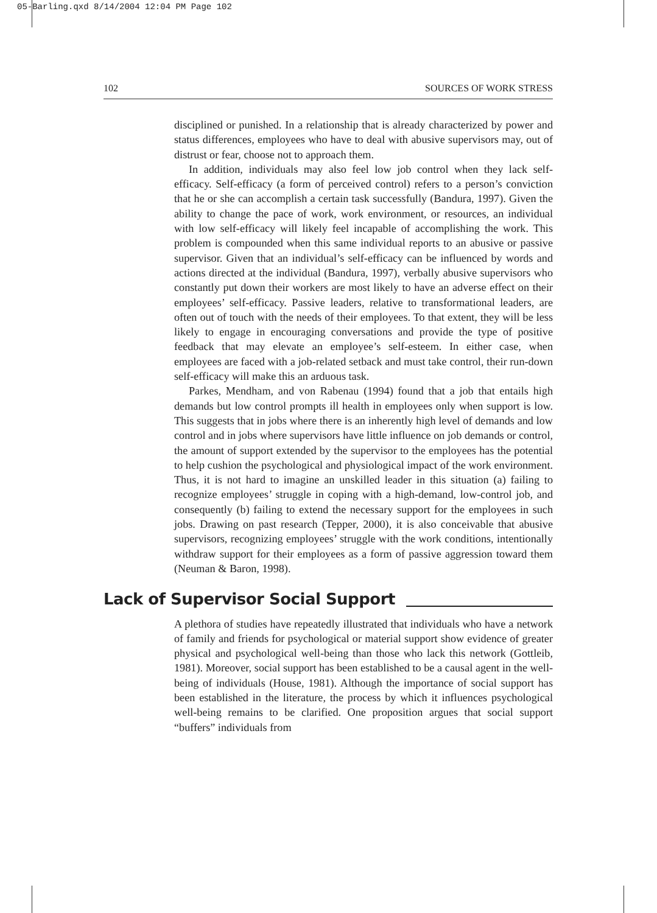05-Barling.qxd 8/14/2004 12:04 PM Page 102
102 SOURCES OF WORK STRESS
disciplined or punished. In a relationship that is already characterized by power and status differences, employees who have to deal with abusive supervisors may, out of distrust or fear, choose not to approach them.
In addition, individuals may also feel low job control when they lack self-efficacy. Self-efficacy (a form of perceived control) refers to a person’s conviction that he or she can accomplish a certain task successfully (Bandura, 1997). Given the ability to change the pace of work, work environment, or resources, an individual with low self-efficacy will likely feel incapable of accomplishing the work. This problem is compounded when this same individual reports to an abusive or passive supervisor. Given that an individual’s self-efficacy can be influenced by words and actions directed at the individual (Bandura, 1997), verbally abusive supervisors who constantly put down their workers are most likely to have an adverse effect on their employees’ self-efficacy. Passive leaders, relative to transformational leaders, are often out of touch with the needs of their employees. To that extent, they will be less likely to engage in encouraging conversations and provide the type of positive feedback that may elevate an employee’s self-esteem. In either case, when employees are faced with a job-related setback and must take control, their run-down self-efficacy will make this an arduous task.
Parkes, Mendham, and von Rabenau (1994) found that a job that entails high demands but low control prompts ill health in employees only when support is low. This suggests that in jobs where there is an inherently high level of demands and low control and in jobs where supervisors have little influence on job demands or control, the amount of support extended by the supervisor to the employees has the potential to help cushion the psychological and physiological impact of the work environment. Thus, it is not hard to imagine an unskilled leader in this situation (a) failing to recognize employees’ struggle in coping with a high-demand, low-control job, and consequently (b) failing to extend the necessary support for the employees in such jobs. Drawing on past research (Tepper, 2000), it is also conceivable that abusive supervisors, recognizing employees’ struggle with the work conditions, intentionally withdraw support for their employees as a form of passive aggression toward them (Neuman & Baron, 1998).
Lack of Supervisor Social Support
A plethora of studies have repeatedly illustrated that individuals who have a network of family and friends for psychological or material support show evidence of greater physical and psychological well-being than those who lack this network (Gottleib, 1981). Moreover, social support has been established to be a causal agent in the well-being of individuals (House, 1981). Although the importance of social support has been established in the literature, the process by which it influences psychological well-being remains to be clarified. One proposition argues that social support “buffers” individuals from